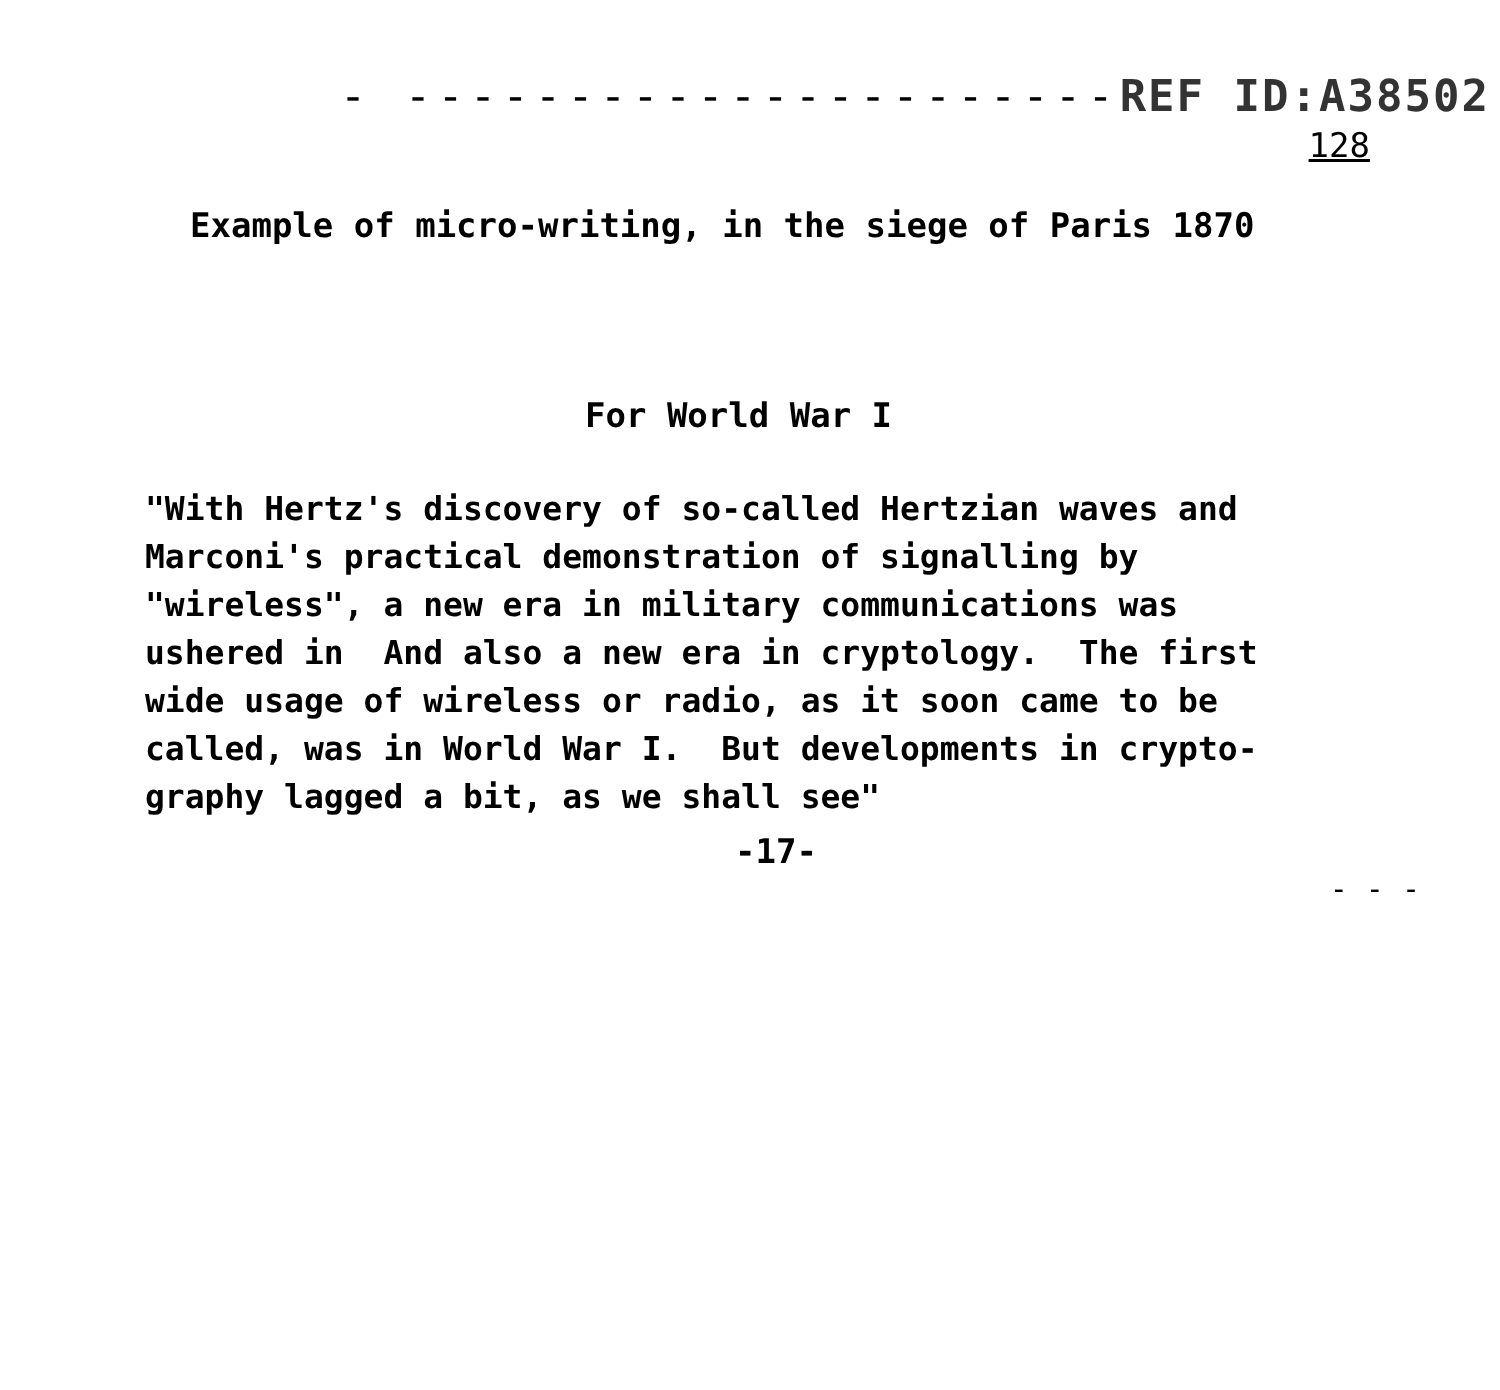- ----------------------REF ID:A38502
128
Example of micro-writing, in the siege of Paris 1870
For World War I
"With Hertz's discovery of so-called Hertzian waves and Marconi's practical demonstration of signalling by "wireless", a new era in military communications was ushered in And also a new era in cryptology. The first wide usage of wireless or radio, as it soon came to be called, was in World War I. But developments in crypto- graphy lagged a bit, as we shall see"
-17-
- - -